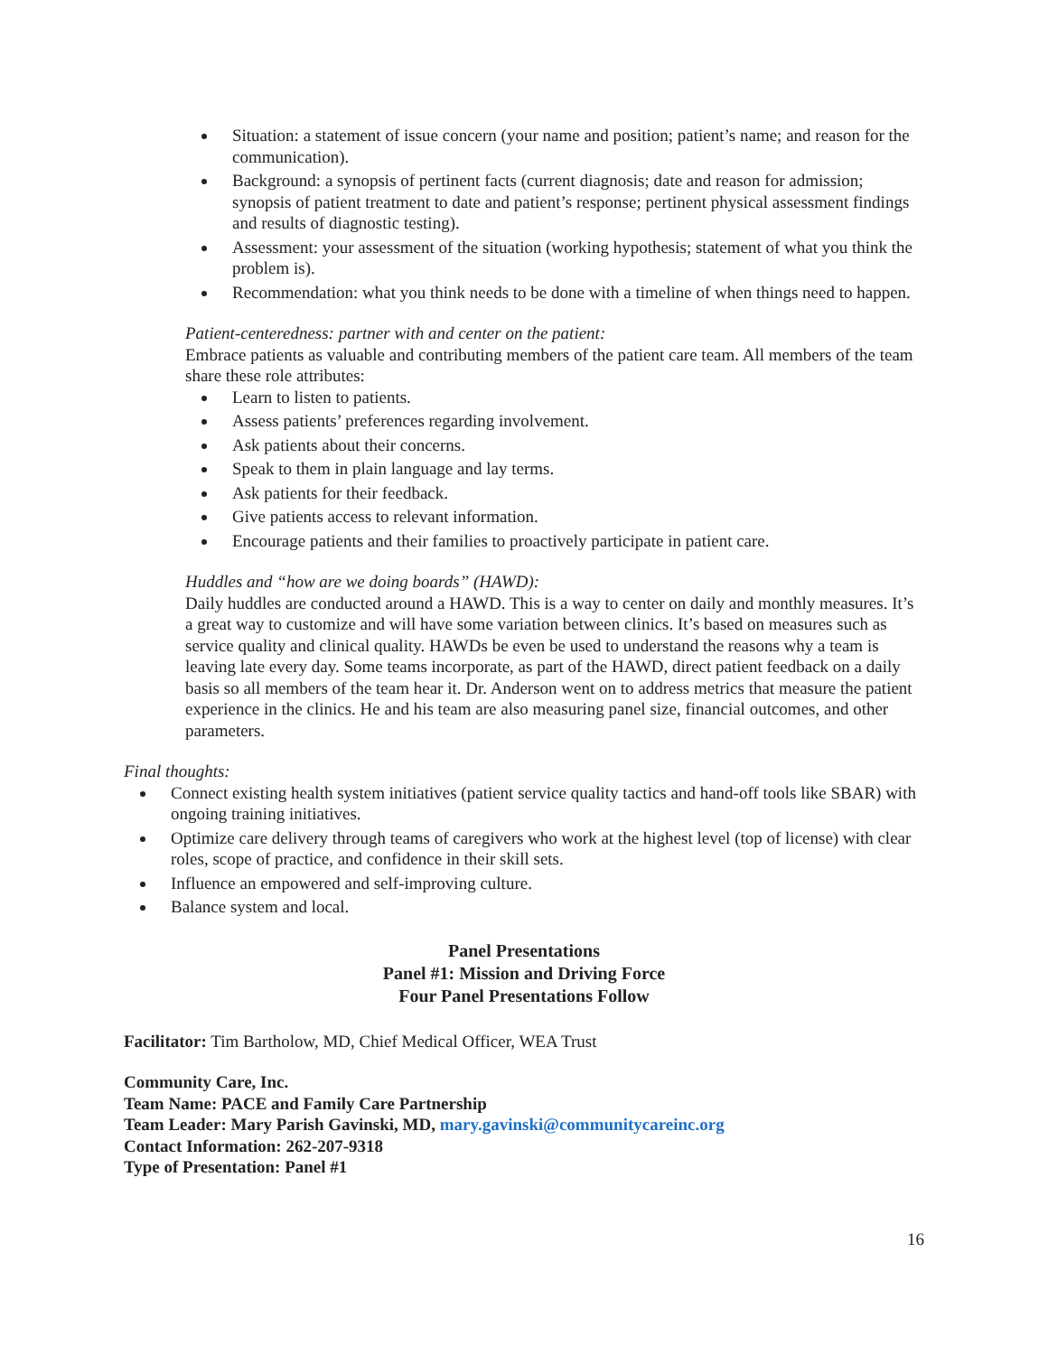Situation: a statement of issue concern (your name and position; patient’s name; and reason for the communication).
Background: a synopsis of pertinent facts (current diagnosis; date and reason for admission; synopsis of patient treatment to date and patient’s response; pertinent physical assessment findings and results of diagnostic testing).
Assessment: your assessment of the situation (working hypothesis; statement of what you think the problem is).
Recommendation: what you think needs to be done with a timeline of when things need to happen.
Patient-centeredness: partner with and center on the patient:
Embrace patients as valuable and contributing members of the patient care team. All members of the team share these role attributes:
Learn to listen to patients.
Assess patients’ preferences regarding involvement.
Ask patients about their concerns.
Speak to them in plain language and lay terms.
Ask patients for their feedback.
Give patients access to relevant information.
Encourage patients and their families to proactively participate in patient care.
Huddles and “how are we doing boards” (HAWD):
Daily huddles are conducted around a HAWD. This is a way to center on daily and monthly measures. It’s a great way to customize and will have some variation between clinics. It’s based on measures such as service quality and clinical quality. HAWDs be even be used to understand the reasons why a team is leaving late every day. Some teams incorporate, as part of the HAWD, direct patient feedback on a daily basis so all members of the team hear it. Dr. Anderson went on to address metrics that measure the patient experience in the clinics. He and his team are also measuring panel size, financial outcomes, and other parameters.
Final thoughts:
Connect existing health system initiatives (patient service quality tactics and hand-off tools like SBAR) with ongoing training initiatives.
Optimize care delivery through teams of caregivers who work at the highest level (top of license) with clear roles, scope of practice, and confidence in their skill sets.
Influence an empowered and self-improving culture.
Balance system and local.
Panel Presentations
Panel #1: Mission and Driving Force
Four Panel Presentations Follow
Facilitator: Tim Bartholow, MD, Chief Medical Officer, WEA Trust
Community Care, Inc.
Team Name: PACE and Family Care Partnership
Team Leader: Mary Parish Gavinski, MD, mary.gavinski@communitycareinc.org
Contact Information: 262-207-9318
Type of Presentation: Panel #1
16